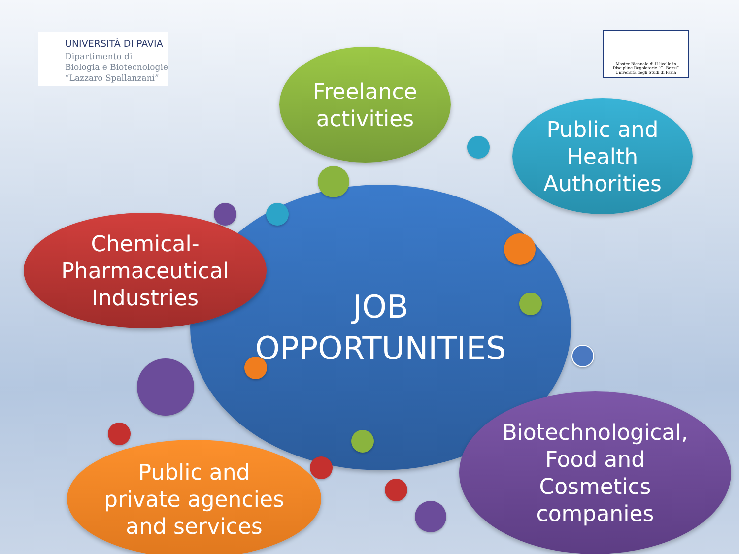UNIVERSITÀ DI PAVIA
Dipartimento di
Biologia e Biotecnologie
“Lazzaro Spallanzani”
Master Biennale di II livello in
Discipline Regolatorie “G. Benzi”
Università degli Studi di Pavia
JOB
OPPORTUNITIES
Freelance
activities
Public and
Health
Authorities
Chemical-
Pharmaceutical
Industries
Public and
private agencies
and services
Biotechnological,
Food and
Cosmetics
companies